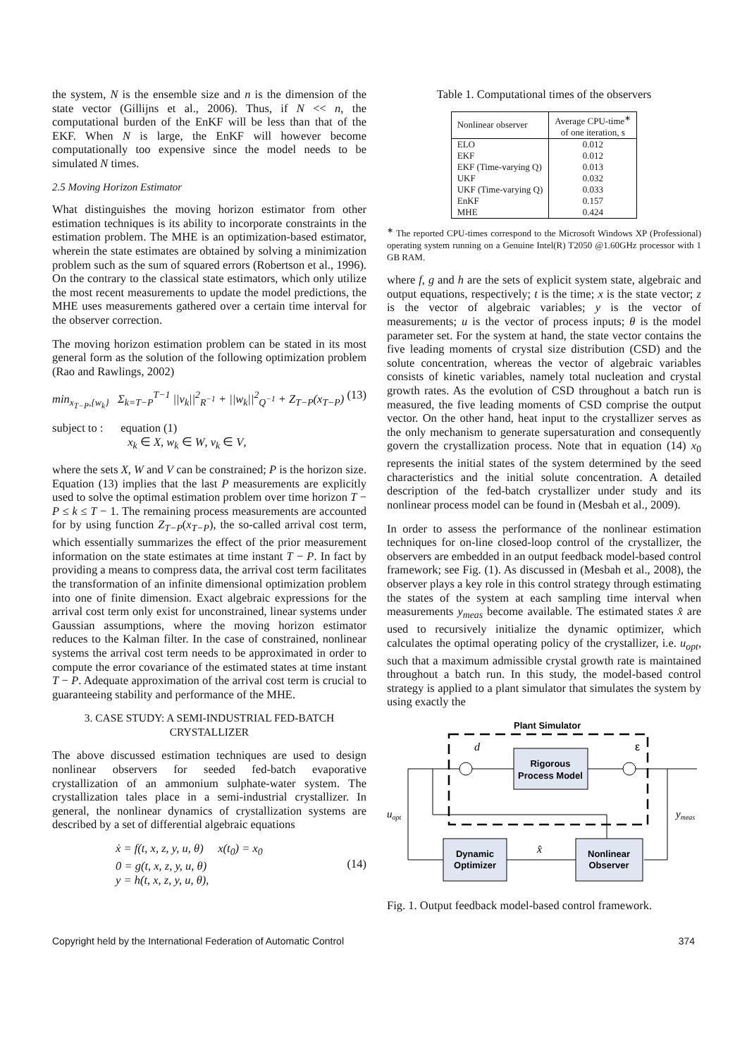the system, N is the ensemble size and n is the dimension of the state vector (Gillijns et al., 2006). Thus, if N << n, the computational burden of the EnKF will be less than that of the EKF. When N is large, the EnKF will however become computationally too expensive since the model needs to be simulated N times.
2.5 Moving Horizon Estimator
What distinguishes the moving horizon estimator from other estimation techniques is its ability to incorporate constraints in the estimation problem. The MHE is an optimization-based estimator, wherein the state estimates are obtained by solving a minimization problem such as the sum of squared errors (Robertson et al., 1996). On the contrary to the classical state estimators, which only utilize the most recent measurements to update the model predictions, the MHE uses measurements gathered over a certain time interval for the observer correction.
The moving horizon estimation problem can be stated in its most general form as the solution of the following optimization problem (Rao and Rawlings, 2002)
min<sub>x<sub>T−P</sub>,{w<sub>k</sub>}</sub> Σ<sub>k=T−P</sub><sup>T−1</sup> ||v<sub>k</sub>||<sup>2</sup><sub>R<sup>−1</sup></sub> + ||w<sub>k</sub>||<sup>2</sup><sub>Q<sup>−1</sup></sub> + Z<sub>T−P</sub>(x<sub>T−P</sub>) (13)
subject to : equation (1)
x<sub>k</sub> ∈ X, w<sub>k</sub> ∈ W, v<sub>k</sub> ∈ V,
where the sets X, W and V can be constrained; P is the horizon size. Equation (13) implies that the last P measurements are explicitly used to solve the optimal estimation problem over time horizon T − P ≤ k ≤ T − 1. The remaining process measurements are accounted for by using function Z<sub>T−P</sub>(x<sub>T−P</sub>), the so-called arrival cost term, which essentially summarizes the effect of the prior measurement information on the state estimates at time instant T − P. In fact by providing a means to compress data, the arrival cost term facilitates the transformation of an infinite dimensional optimization problem into one of finite dimension. Exact algebraic expressions for the arrival cost term only exist for unconstrained, linear systems under Gaussian assumptions, where the moving horizon estimator reduces to the Kalman filter. In the case of constrained, nonlinear systems the arrival cost term needs to be approximated in order to compute the error covariance of the estimated states at time instant T − P. Adequate approximation of the arrival cost term is crucial to guaranteeing stability and performance of the MHE.
3. CASE STUDY: A SEMI-INDUSTRIAL FED-BATCH CRYSTALLIZER
The above discussed estimation techniques are used to design nonlinear observers for seeded fed-batch evaporative crystallization of an ammonium sulphate-water system. The crystallization tales place in a semi-industrial crystallizer. In general, the nonlinear dynamics of crystallization systems are described by a set of differential algebraic equations
ẋ = f(t, x, z, y, u, θ) x(t<sub>0</sub>) = x<sub>0</sub>
0 = g(t, x, z, y, u, θ)
y = h(t, x, z, y, u, θ), (14)
Table 1. Computational times of the observers
| Nonlinear observer | Average CPU-time<sup>∗</sup> of one iteration, s |
| --- | --- |
| ELO | 0.012 |
| EKF | 0.012 |
| EKF (Time-varying Q) | 0.013 |
| UKF | 0.032 |
| UKF (Time-varying Q) | 0.033 |
| EnKF | 0.157 |
| MHE | 0.424 |
<sup>∗</sup> The reported CPU-times correspond to the Microsoft Windows XP (Professional) operating system running on a Genuine Intel(R) T2050 @1.60GHz processor with 1 GB RAM.
where f, g and h are the sets of explicit system state, algebraic and output equations, respectively; t is the time; x is the state vector; z is the vector of algebraic variables; y is the vector of measurements; u is the vector of process inputs; θ is the model parameter set. For the system at hand, the state vector contains the five leading moments of crystal size distribution (CSD) and the solute concentration, whereas the vector of algebraic variables consists of kinetic variables, namely total nucleation and crystal growth rates. As the evolution of CSD throughout a batch run is measured, the five leading moments of CSD comprise the output vector. On the other hand, heat input to the crystallizer serves as the only mechanism to generate supersaturation and consequently govern the crystallization process. Note that in equation (14) x<sub>0</sub> represents the initial states of the system determined by the seed characteristics and the initial solute concentration. A detailed description of the fed-batch crystallizer under study and its nonlinear process model can be found in (Mesbah et al., 2009).
In order to assess the performance of the nonlinear estimation techniques for on-line closed-loop control of the crystallizer, the observers are embedded in an output feedback model-based control framework; see Fig. (1). As discussed in (Mesbah et al., 2008), the observer plays a key role in this control strategy through estimating the states of the system at each sampling time interval when measurements y<sub>meas</sub> become available. The estimated states x̂ are used to recursively initialize the dynamic optimizer, which calculates the optimal operating policy of the crystallizer, i.e. u<sub>opt</sub>, such that a maximum admissible crystal growth rate is maintained throughout a batch run. In this study, the model-based control strategy is applied to a plant simulator that simulates the system by using exactly the
Plant Simulator
Rigorous
Process Model
d
ε
uopt
ymeas
Dynamic
Optimizer
Nonlinear
Observer
x̂
Fig. 1. Output feedback model-based control framework.
Copyright held by the International Federation of Automatic Control 374